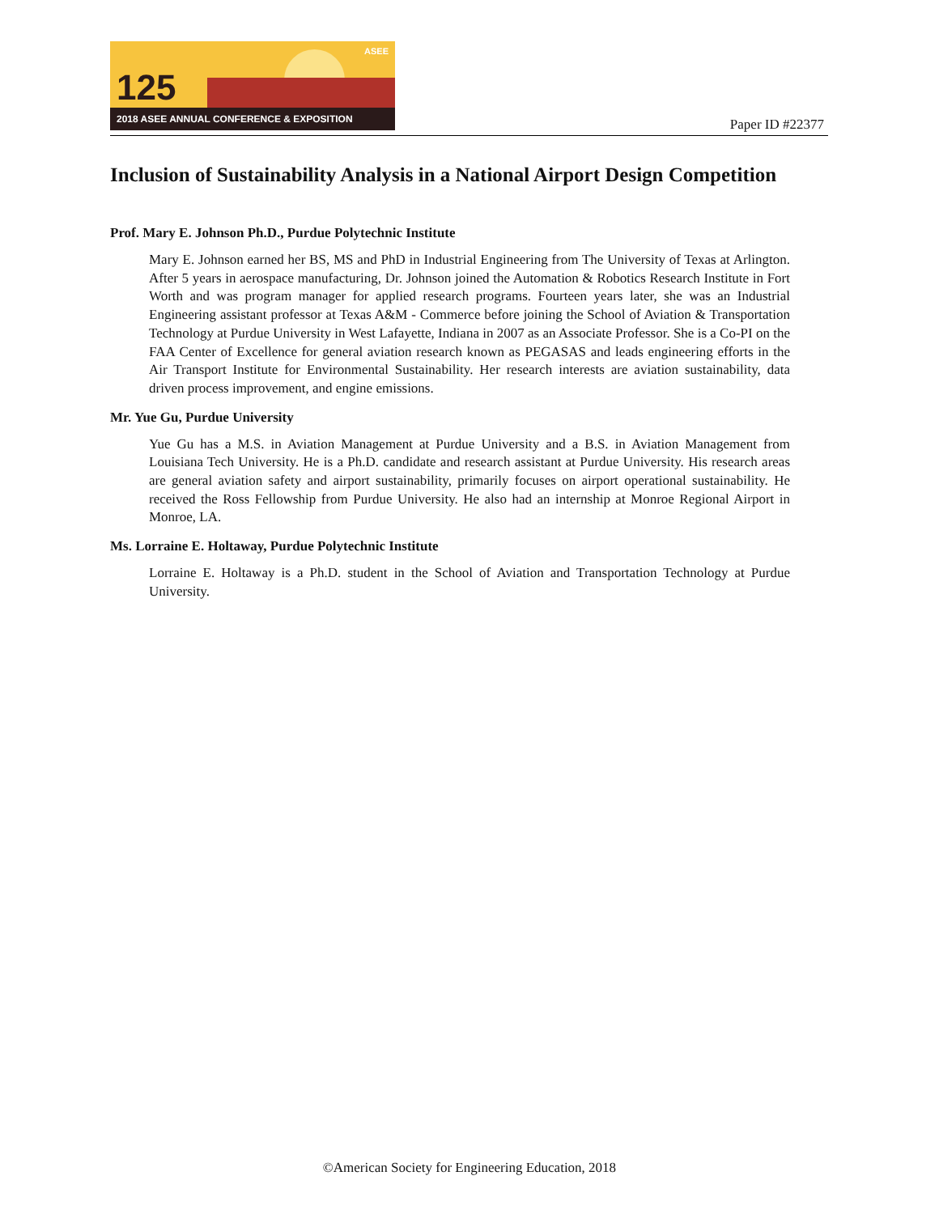125
ASEE
2018 ASEE ANNUAL CONFERENCE & EXPOSITION
Paper ID #22377
Inclusion of Sustainability Analysis in a National Airport Design Competition
Prof. Mary E. Johnson Ph.D., Purdue Polytechnic Institute
Mary E. Johnson earned her BS, MS and PhD in Industrial Engineering from The University of Texas at Arlington. After 5 years in aerospace manufacturing, Dr. Johnson joined the Automation & Robotics Research Institute in Fort Worth and was program manager for applied research programs. Fourteen years later, she was an Industrial Engineering assistant professor at Texas A&M - Commerce before joining the School of Aviation & Transportation Technology at Purdue University in West Lafayette, Indiana in 2007 as an Associate Professor. She is a Co-PI on the FAA Center of Excellence for general aviation research known as PEGASAS and leads engineering efforts in the Air Transport Institute for Environmental Sustainability. Her research interests are aviation sustainability, data driven process improvement, and engine emissions.
Mr. Yue Gu, Purdue University
Yue Gu has a M.S. in Aviation Management at Purdue University and a B.S. in Aviation Management from Louisiana Tech University. He is a Ph.D. candidate and research assistant at Purdue University. His research areas are general aviation safety and airport sustainability, primarily focuses on airport operational sustainability. He received the Ross Fellowship from Purdue University. He also had an internship at Monroe Regional Airport in Monroe, LA.
Ms. Lorraine E. Holtaway, Purdue Polytechnic Institute
Lorraine E. Holtaway is a Ph.D. student in the School of Aviation and Transportation Technology at Purdue University.
©American Society for Engineering Education, 2018